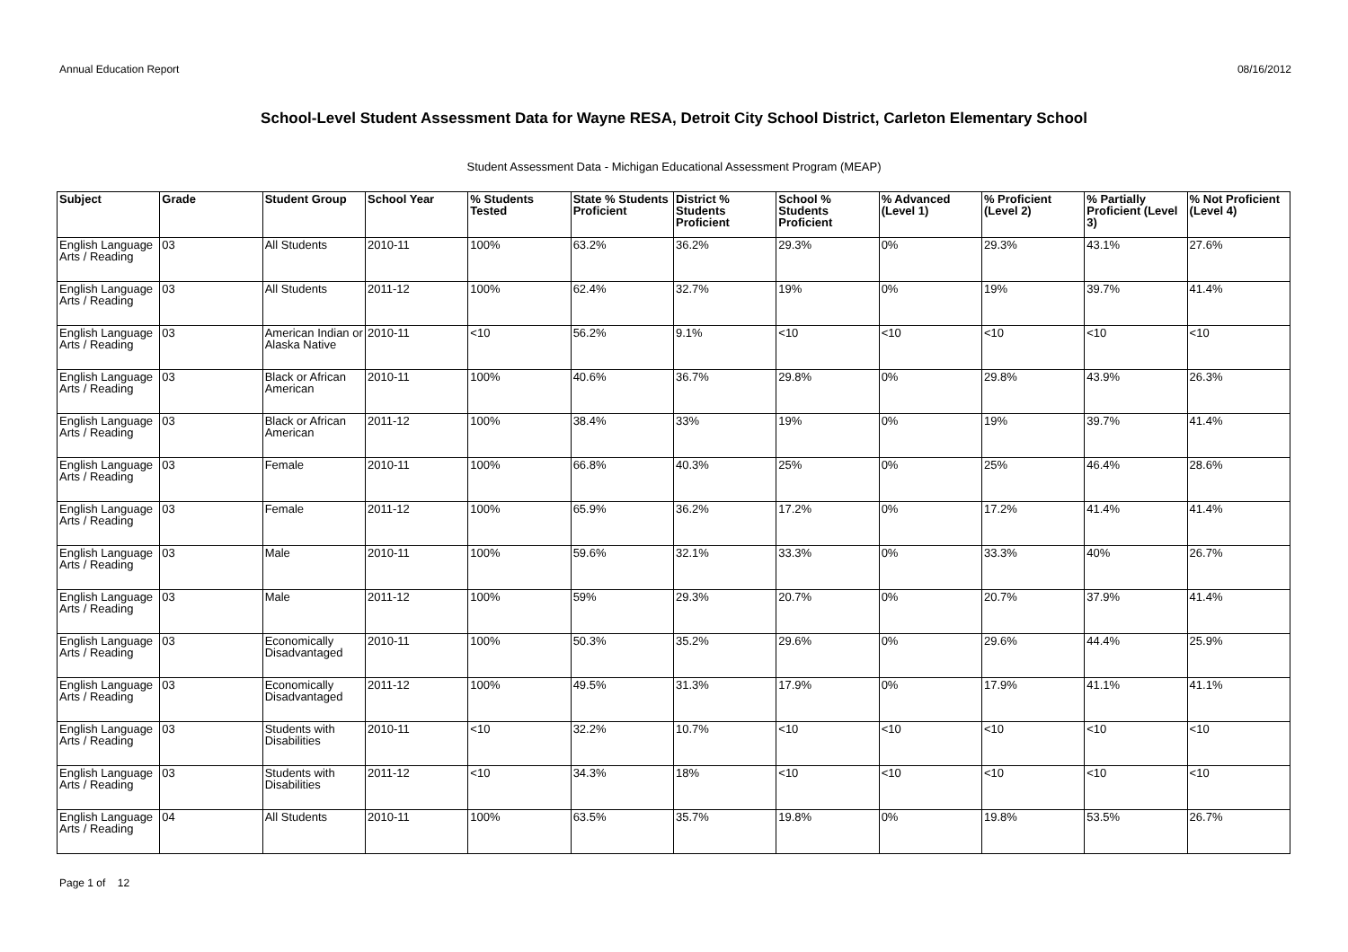Annual Education Report 08/16/2012
School-Level Student Assessment Data for Wayne RESA, Detroit City School District, Carleton Elementary School
Student Assessment Data - Michigan Educational Assessment Program (MEAP)
| Subject | Grade | Student Group | School Year | % Students Tested | State % Students Proficient | District % Students Proficient | School % Students Proficient | % Advanced (Level 1) | % Proficient (Level 2) | % Partially Proficient (Level 3) | % Not Proficient (Level 4) |
| --- | --- | --- | --- | --- | --- | --- | --- | --- | --- | --- | --- |
| English Language Arts / Reading | 03 | All Students | 2010-11 | 100% | 63.2% | 36.2% | 29.3% | 0% | 29.3% | 43.1% | 27.6% |
| English Language Arts / Reading | 03 | All Students | 2011-12 | 100% | 62.4% | 32.7% | 19% | 0% | 19% | 39.7% | 41.4% |
| English Language Arts / Reading | 03 | American Indian or Alaska Native | 2010-11 | <10 | 56.2% | 9.1% | <10 | <10 | <10 | <10 | <10 |
| English Language Arts / Reading | 03 | Black or African American | 2010-11 | 100% | 40.6% | 36.7% | 29.8% | 0% | 29.8% | 43.9% | 26.3% |
| English Language Arts / Reading | 03 | Black or African American | 2011-12 | 100% | 38.4% | 33% | 19% | 0% | 19% | 39.7% | 41.4% |
| English Language Arts / Reading | 03 | Female | 2010-11 | 100% | 66.8% | 40.3% | 25% | 0% | 25% | 46.4% | 28.6% |
| English Language Arts / Reading | 03 | Female | 2011-12 | 100% | 65.9% | 36.2% | 17.2% | 0% | 17.2% | 41.4% | 41.4% |
| English Language Arts / Reading | 03 | Male | 2010-11 | 100% | 59.6% | 32.1% | 33.3% | 0% | 33.3% | 40% | 26.7% |
| English Language Arts / Reading | 03 | Male | 2011-12 | 100% | 59% | 29.3% | 20.7% | 0% | 20.7% | 37.9% | 41.4% |
| English Language Arts / Reading | 03 | Economically Disadvantaged | 2010-11 | 100% | 50.3% | 35.2% | 29.6% | 0% | 29.6% | 44.4% | 25.9% |
| English Language Arts / Reading | 03 | Economically Disadvantaged | 2011-12 | 100% | 49.5% | 31.3% | 17.9% | 0% | 17.9% | 41.1% | 41.1% |
| English Language Arts / Reading | 03 | Students with Disabilities | 2010-11 | <10 | 32.2% | 10.7% | <10 | <10 | <10 | <10 | <10 |
| English Language Arts / Reading | 03 | Students with Disabilities | 2011-12 | <10 | 34.3% | 18% | <10 | <10 | <10 | <10 | <10 |
| English Language Arts / Reading | 04 | All Students | 2010-11 | 100% | 63.5% | 35.7% | 19.8% | 0% | 19.8% | 53.5% | 26.7% |
Page 1 of 12